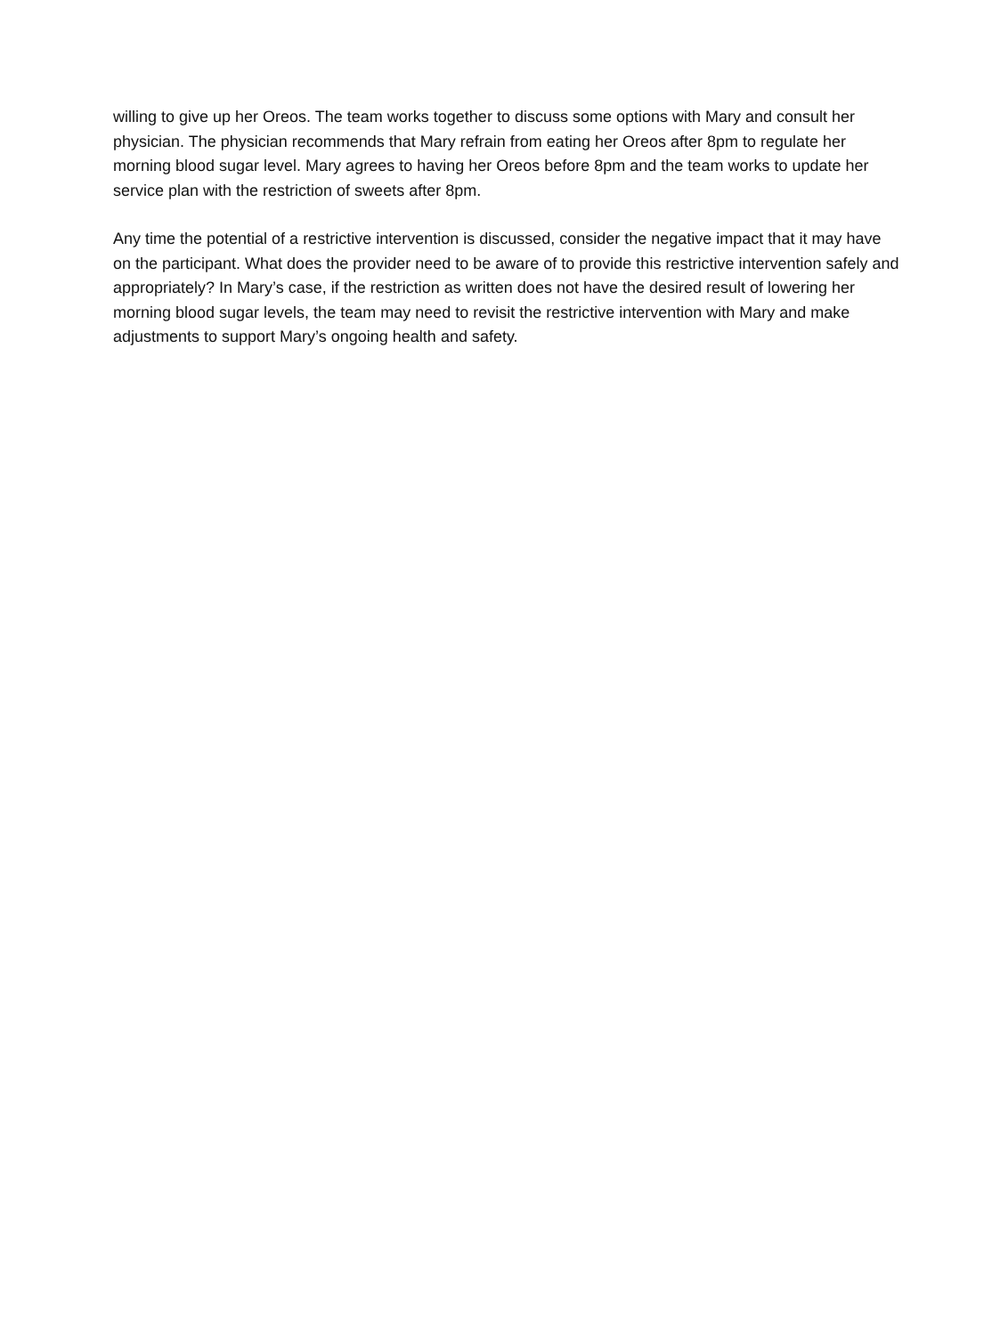willing to give up her Oreos. The team works together to discuss some options with Mary and consult her physician. The physician recommends that Mary refrain from eating her Oreos after 8pm to regulate her morning blood sugar level. Mary agrees to having her Oreos before 8pm and the team works to update her service plan with the restriction of sweets after 8pm.
Any time the potential of a restrictive intervention is discussed, consider the negative impact that it may have on the participant. What does the provider need to be aware of to provide this restrictive intervention safely and appropriately? In Mary’s case, if the restriction as written does not have the desired result of lowering her morning blood sugar levels, the team may need to revisit the restrictive intervention with Mary and make adjustments to support Mary’s ongoing health and safety.